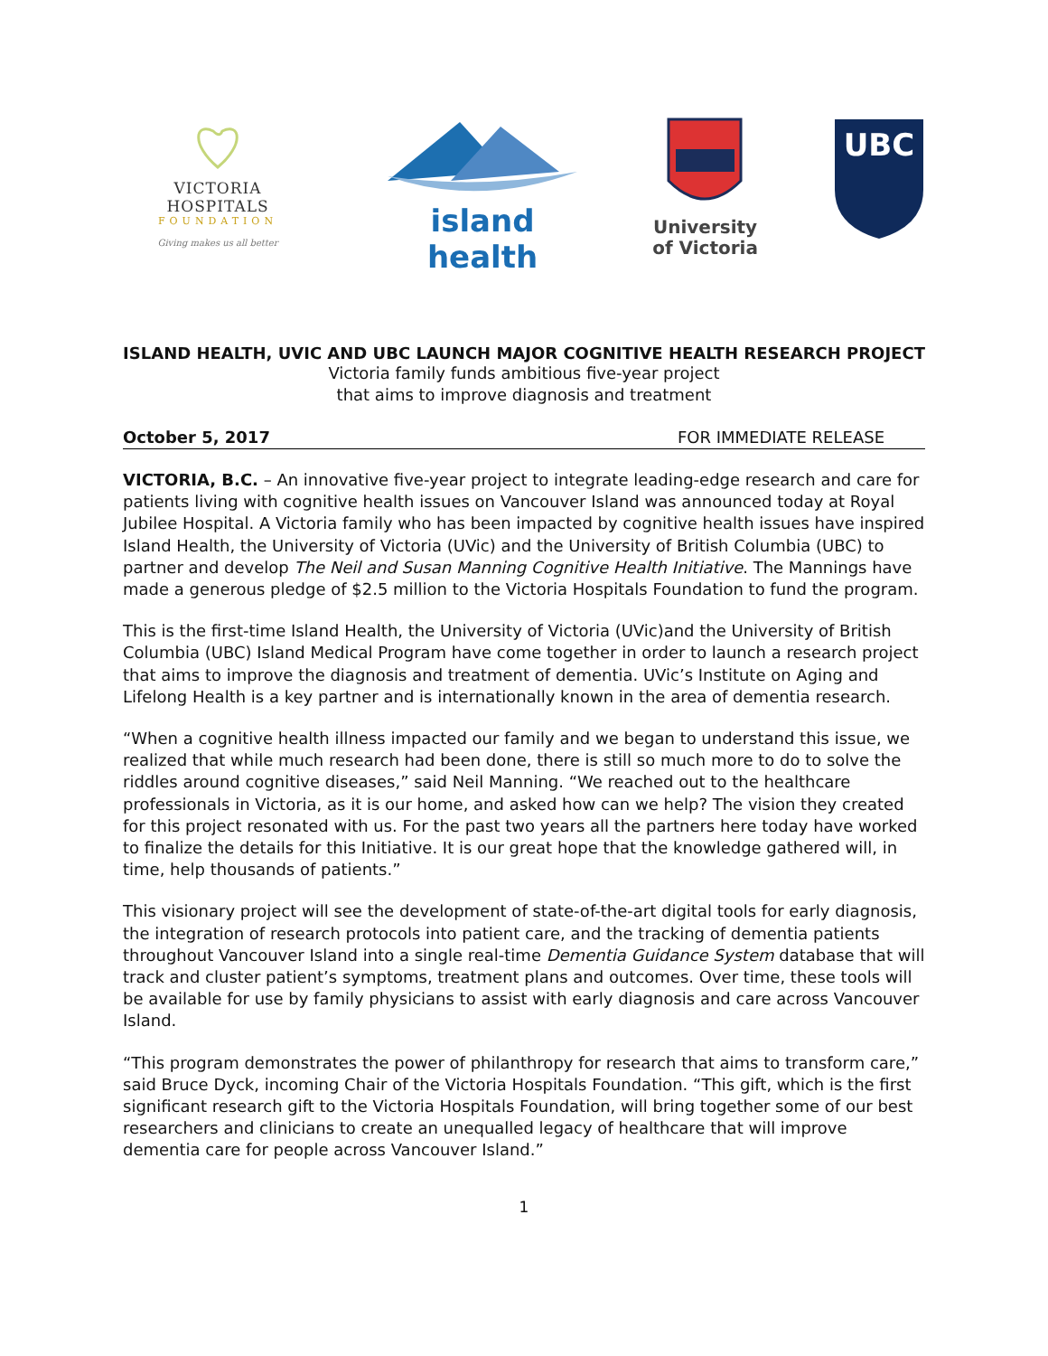VICTORIA HOSPITALS
FOUNDATION
Giving makes us all better
island health
University
of Victoria
UBC
ISLAND HEALTH, UVIC AND UBC LAUNCH MAJOR COGNITIVE HEALTH RESEARCH PROJECT
Victoria family funds ambitious five-year project
that aims to improve diagnosis and treatment
October 5, 2017 FOR IMMEDIATE RELEASE
VICTORIA, B.C. – An innovative five-year project to integrate leading-edge research and care for patients living with cognitive health issues on Vancouver Island was announced today at Royal Jubilee Hospital. A Victoria family who has been impacted by cognitive health issues have inspired Island Health, the University of Victoria (UVic) and the University of British Columbia (UBC) to partner and develop The Neil and Susan Manning Cognitive Health Initiative. The Mannings have made a generous pledge of $2.5 million to the Victoria Hospitals Foundation to fund the program.
This is the first-time Island Health, the University of Victoria (UVic)and the University of British Columbia (UBC) Island Medical Program have come together in order to launch a research project that aims to improve the diagnosis and treatment of dementia. UVic’s Institute on Aging and Lifelong Health is a key partner and is internationally known in the area of dementia research.
“When a cognitive health illness impacted our family and we began to understand this issue, we realized that while much research had been done, there is still so much more to do to solve the riddles around cognitive diseases,” said Neil Manning. “We reached out to the healthcare professionals in Victoria, as it is our home, and asked how can we help? The vision they created for this project resonated with us. For the past two years all the partners here today have worked to finalize the details for this Initiative. It is our great hope that the knowledge gathered will, in time, help thousands of patients.”
This visionary project will see the development of state-of-the-art digital tools for early diagnosis, the integration of research protocols into patient care, and the tracking of dementia patients throughout Vancouver Island into a single real-time Dementia Guidance System database that will track and cluster patient’s symptoms, treatment plans and outcomes. Over time, these tools will be available for use by family physicians to assist with early diagnosis and care across Vancouver Island.
“This program demonstrates the power of philanthropy for research that aims to transform care,” said Bruce Dyck, incoming Chair of the Victoria Hospitals Foundation. “This gift, which is the first significant research gift to the Victoria Hospitals Foundation, will bring together some of our best researchers and clinicians to create an unequalled legacy of healthcare that will improve dementia care for people across Vancouver Island.”
1